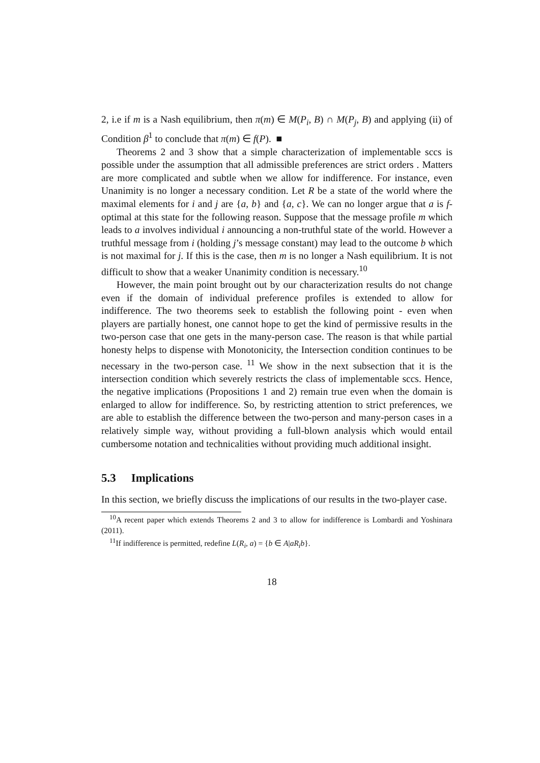2, i.e if m is a Nash equilibrium, then π(m) ∈ M(P<sub>i</sub>, B) ∩ M(P<sub>j</sub>, B) and applying (ii) of Condition β<sup>1</sup> to conclude that π(m) ∈ f(P). ■
Theorems 2 and 3 show that a simple characterization of implementable sccs is possible under the assumption that all admissible preferences are strict orders . Matters are more complicated and subtle when we allow for indifference. For instance, even Unanimity is no longer a necessary condition. Let R be a state of the world where the maximal elements for i and j are {a, b} and {a, c}. We can no longer argue that a is f-optimal at this state for the following reason. Suppose that the message profile m which leads to a involves individual i announcing a non-truthful state of the world. However a truthful message from i (holding j’s message constant) may lead to the outcome b which is not maximal for j. If this is the case, then m is no longer a Nash equilibrium. It is not difficult to show that a weaker Unanimity condition is necessary.<sup>10</sup>
However, the main point brought out by our characterization results do not change even if the domain of individual preference profiles is extended to allow for indifference. The two theorems seek to establish the following point - even when players are partially honest, one cannot hope to get the kind of permissive results in the two-person case that one gets in the many-person case. The reason is that while partial honesty helps to dispense with Monotonicity, the Intersection condition continues to be necessary in the two-person case. <sup>11</sup> We show in the next subsection that it is the intersection condition which severely restricts the class of implementable sccs. Hence, the negative implications (Propositions 1 and 2) remain true even when the domain is enlarged to allow for indifference. So, by restricting attention to strict preferences, we are able to establish the difference between the two-person and many-person cases in a relatively simple way, without providing a full-blown analysis which would entail cumbersome notation and technicalities without providing much additional insight.
5.3 Implications
In this section, we briefly discuss the implications of our results in the two-player case.
<sup>10</sup> A recent paper which extends Theorems 2 and 3 to allow for indifference is Lombardi and Yoshinara (2011).
<sup>11</sup> If indifference is permitted, redefine L(R<sub>i</sub>, a) = {b ∈ A|aR<sub>i</sub>b}.
18